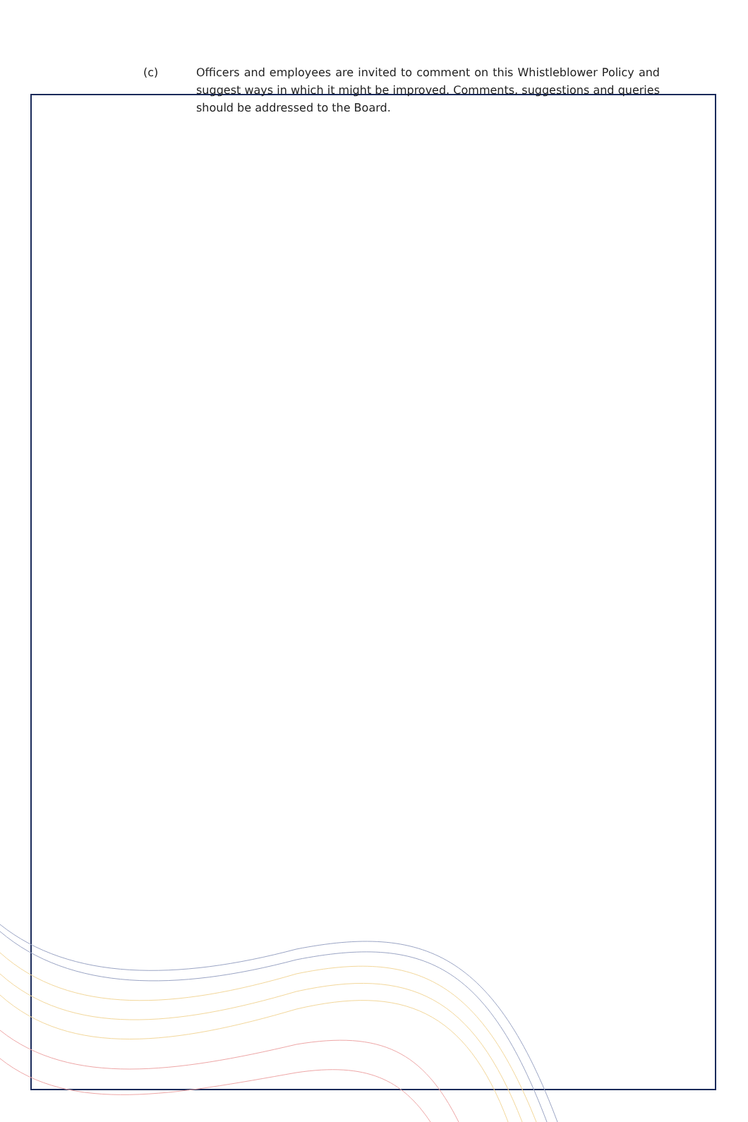(c) Officers and employees are invited to comment on this Whistleblower Policy and suggest ways in which it might be improved. Comments, suggestions and queries should be addressed to the Board.